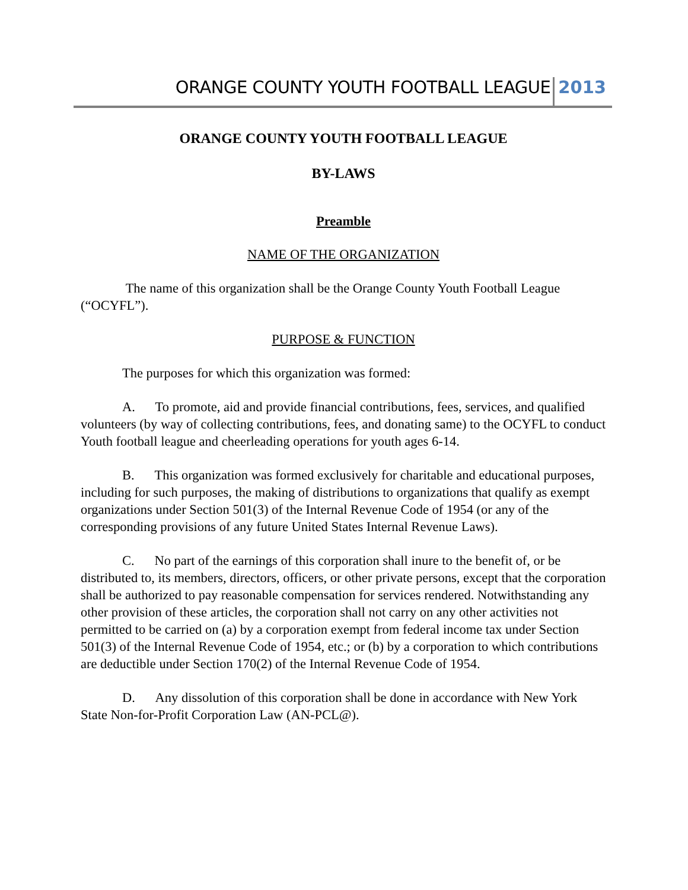ORANGE COUNTY YOUTH FOOTBALL LEAGUE 2013
ORANGE COUNTY YOUTH FOOTBALL LEAGUE
BY-LAWS
Preamble
NAME OF THE ORGANIZATION
The name of this organization shall be the Orange County Youth Football League (“OCYFL”).
PURPOSE & FUNCTION
The purposes for which this organization was formed:
A. To promote, aid and provide financial contributions, fees, services, and qualified volunteers (by way of collecting contributions, fees, and donating same) to the OCYFL to conduct Youth football league and cheerleading operations for youth ages 6-14.
B. This organization was formed exclusively for charitable and educational purposes, including for such purposes, the making of distributions to organizations that qualify as exempt organizations under Section 501(3) of the Internal Revenue Code of 1954 (or any of the corresponding provisions of any future United States Internal Revenue Laws).
C. No part of the earnings of this corporation shall inure to the benefit of, or be distributed to, its members, directors, officers, or other private persons, except that the corporation shall be authorized to pay reasonable compensation for services rendered. Notwithstanding any other provision of these articles, the corporation shall not carry on any other activities not permitted to be carried on (a) by a corporation exempt from federal income tax under Section 501(3) of the Internal Revenue Code of 1954, etc.; or (b) by a corporation to which contributions are deductible under Section 170(2) of the Internal Revenue Code of 1954.
D. Any dissolution of this corporation shall be done in accordance with New York State Non-for-Profit Corporation Law (AN-PCL@).